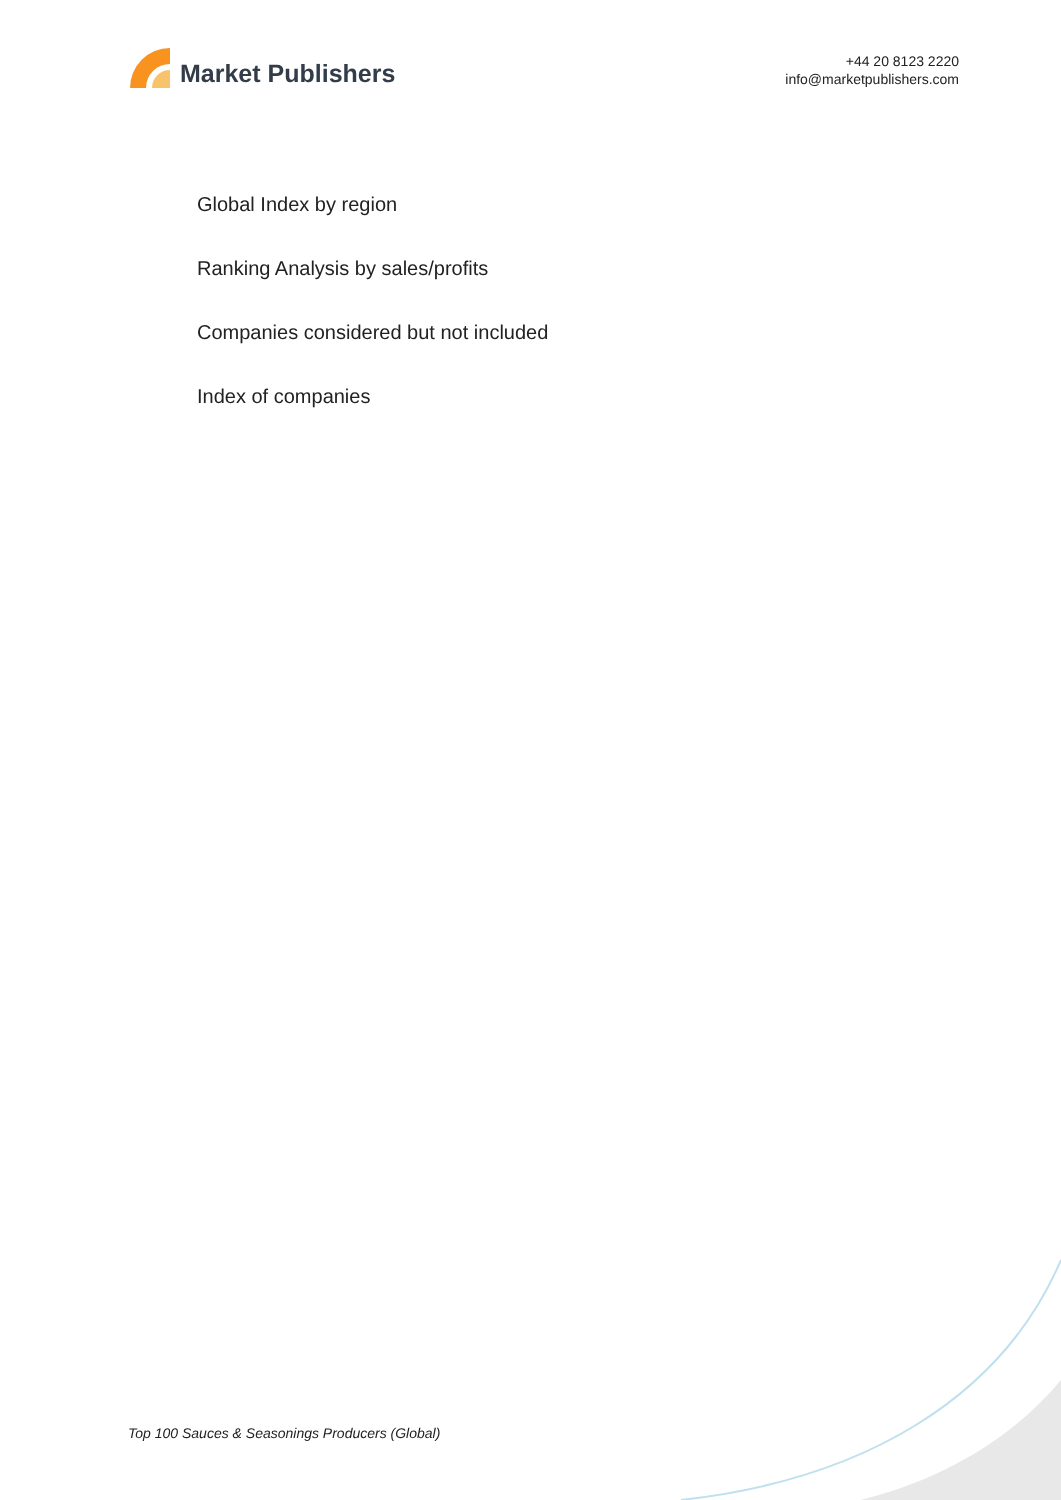Market Publishers
+44 20 8123 2220
info@marketpublishers.com
Global Index by region
Ranking Analysis by sales/profits
Companies considered but not included
Index of companies
Top 100 Sauces & Seasonings Producers (Global)